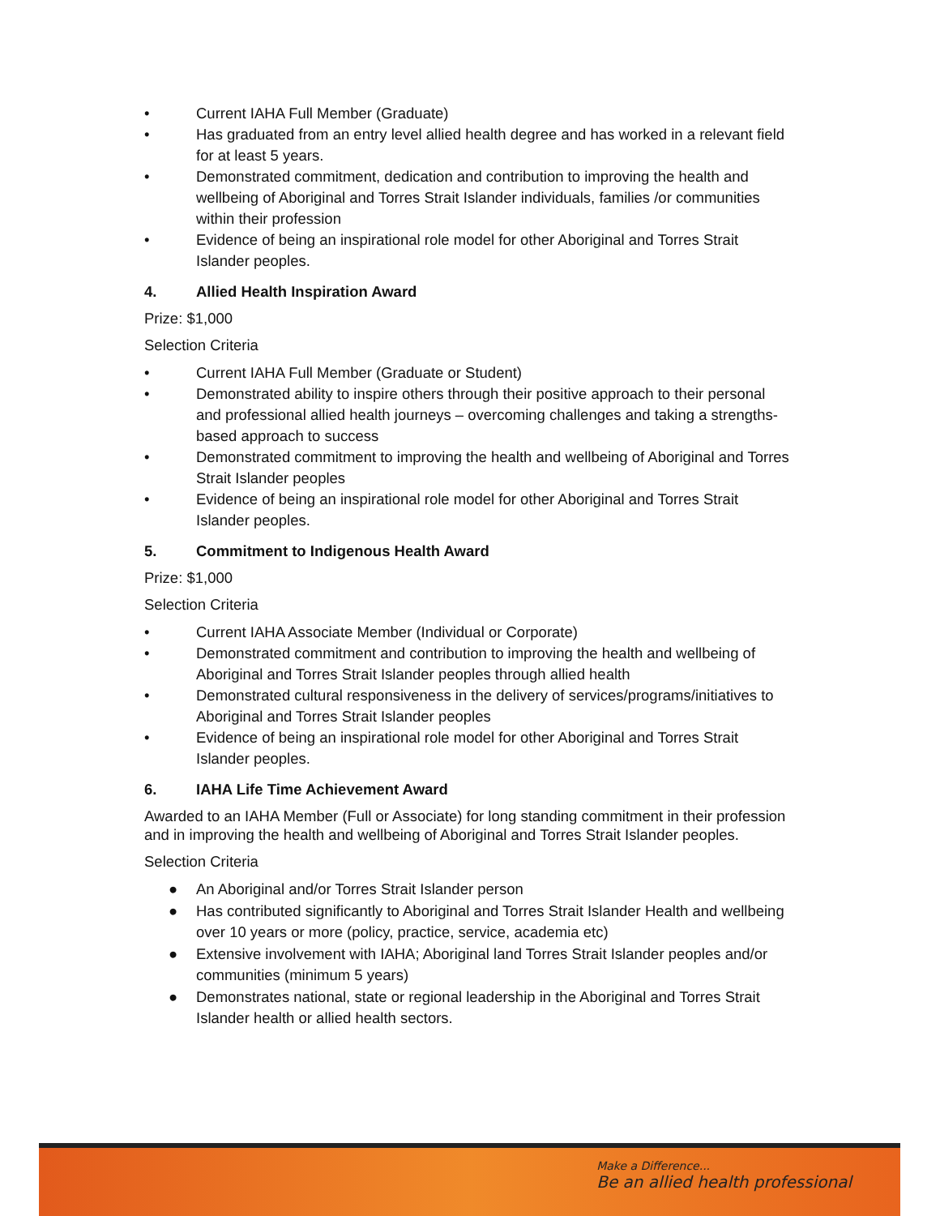• Current IAHA Full Member (Graduate)
• Has graduated from an entry level allied health degree and has worked in a relevant field for at least 5 years.
• Demonstrated commitment, dedication and contribution to improving the health and wellbeing of Aboriginal and Torres Strait Islander individuals, families /or communities within their profession
• Evidence of being an inspirational role model for other Aboriginal and Torres Strait Islander peoples.
4. Allied Health Inspiration Award
Prize: $1,000
Selection Criteria
• Current IAHA Full Member (Graduate or Student)
• Demonstrated ability to inspire others through their positive approach to their personal and professional allied health journeys – overcoming challenges and taking a strengths-based approach to success
• Demonstrated commitment to improving the health and wellbeing of Aboriginal and Torres Strait Islander peoples
• Evidence of being an inspirational role model for other Aboriginal and Torres Strait Islander peoples.
5. Commitment to Indigenous Health Award
Prize: $1,000
Selection Criteria
• Current IAHA Associate Member (Individual or Corporate)
• Demonstrated commitment and contribution to improving the health and wellbeing of Aboriginal and Torres Strait Islander peoples through allied health
• Demonstrated cultural responsiveness in the delivery of services/programs/initiatives to Aboriginal and Torres Strait Islander peoples
• Evidence of being an inspirational role model for other Aboriginal and Torres Strait Islander peoples.
6. IAHA Life Time Achievement Award
Awarded to an IAHA Member (Full or Associate) for long standing commitment in their profession and in improving the health and wellbeing of Aboriginal and Torres Strait Islander peoples.
Selection Criteria
● An Aboriginal and/or Torres Strait Islander person
● Has contributed significantly to Aboriginal and Torres Strait Islander Health and wellbeing over 10 years or more (policy, practice, service, academia etc)
● Extensive involvement with IAHA; Aboriginal land Torres Strait Islander peoples and/or communities (minimum 5 years)
● Demonstrates national, state or regional leadership in the Aboriginal and Torres Strait Islander health or allied health sectors.
Make a Difference...
Be an allied health professional